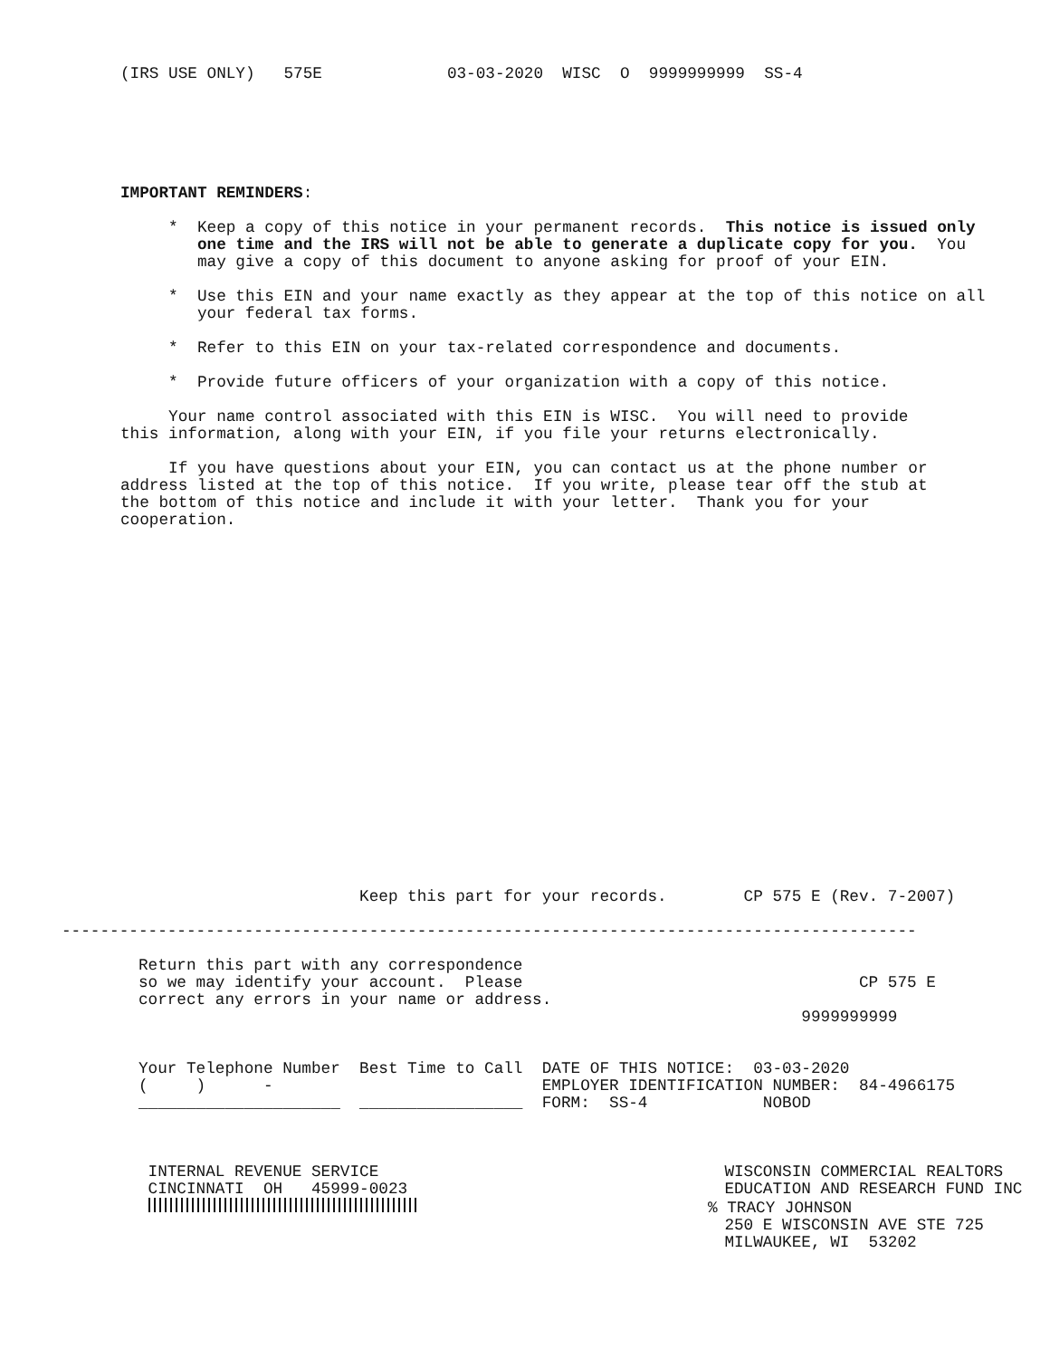(IRS USE ONLY)   575E             03-03-2020  WISC  O  9999999999  SS-4
IMPORTANT REMINDERS:

     *  Keep a copy of this notice in your permanent records.  This notice is issued only
        one time and the IRS will not be able to generate a duplicate copy for you.  You
        may give a copy of this document to anyone asking for proof of your EIN.

     *  Use this EIN and your name exactly as they appear at the top of this notice on all
        your federal tax forms.

     *  Refer to this EIN on your tax-related correspondence and documents.

     *  Provide future officers of your organization with a copy of this notice.

     Your name control associated with this EIN is WISC.  You will need to provide
this information, along with your EIN, if you file your returns electronically.

     If you have questions about your EIN, you can contact us at the phone number or
address listed at the top of this notice.  If you write, please tear off the stub at
the bottom of this notice and include it with your letter.  Thank you for your
cooperation.
                               Keep this part for your records.        CP 575 E (Rev. 7-2007)

-----------------------------------------------------------------------------------------

        Return this part with any correspondence
        so we may identify your account.  Please                                   CP 575 E
        correct any errors in your name or address.
                                                                             9999999999


        Your Telephone Number  Best Time to Call  DATE OF THIS NOTICE:  03-03-2020
        (     )      -                            EMPLOYER IDENTIFICATION NUMBER:  84-4966175
        _____________________  _________________  FORM:  SS-4            NOBOD



         INTERNAL REVENUE SERVICE                                    WISCONSIN COMMERCIAL REALTORS
         CINCINNATI  OH   45999-0023                                 EDUCATION AND RESEARCH FUND INC
                                       % TRACY JOHNSON
                                                                     250 E WISCONSIN AVE STE 725
                                                                     MILWAUKEE, WI  53202